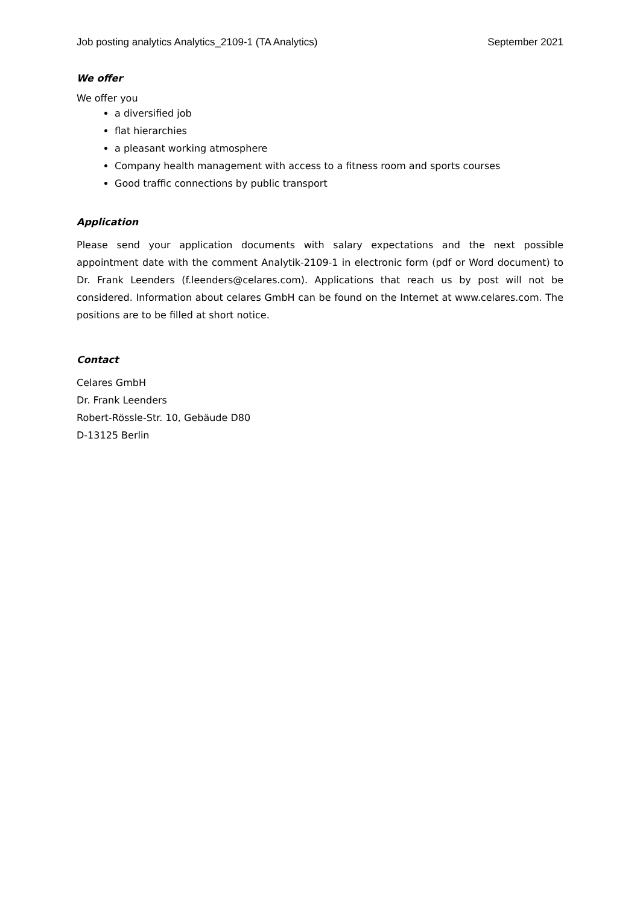Job posting analytics Analytics_2109-1 (TA Analytics) September 2021
We offer
We offer you
a diversified job
flat hierarchies
a pleasant working atmosphere
Company health management with access to a fitness room and sports courses
Good traffic connections by public transport
Application
Please send your application documents with salary expectations and the next possible appointment date with the comment Analytik-2109-1 in electronic form (pdf or Word document) to Dr. Frank Leenders (f.leenders@celares.com). Applications that reach us by post will not be considered. Information about celares GmbH can be found on the Internet at www.celares.com. The positions are to be filled at short notice.
Contact
Celares GmbH
Dr. Frank Leenders
Robert-Rössle-Str. 10, Gebäude D80
D-13125 Berlin